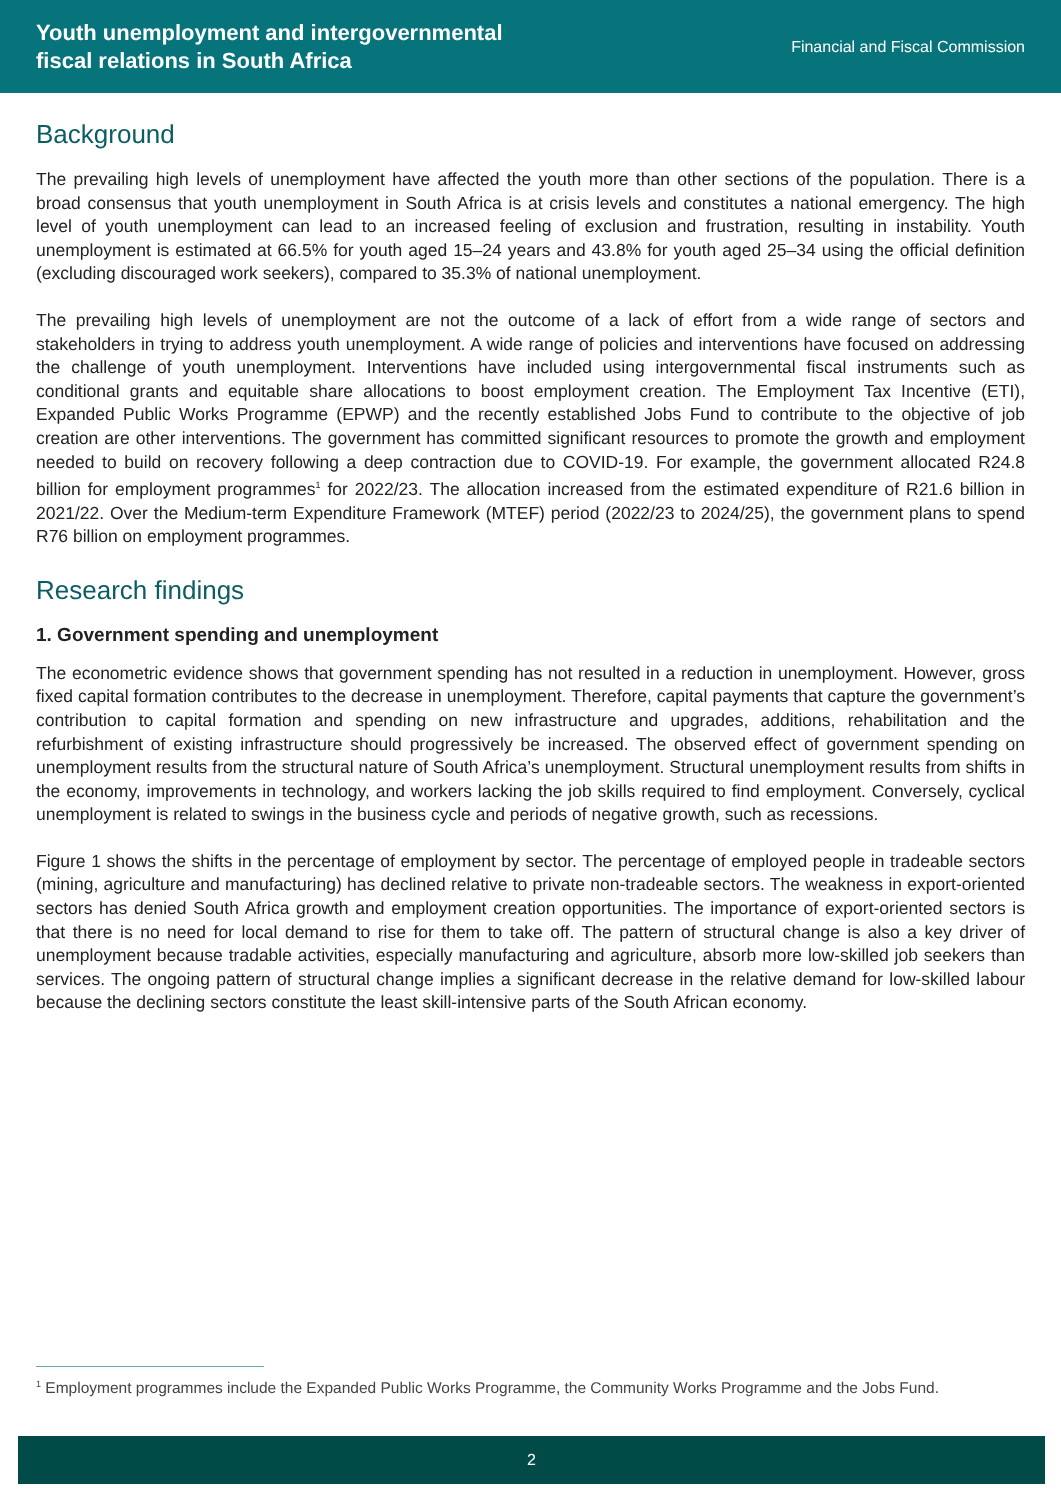Youth unemployment and intergovernmental
fiscal relations in South Africa
Financial and Fiscal Commission
Background
The prevailing high levels of unemployment have affected the youth more than other sections of the population. There is a broad consensus that youth unemployment in South Africa is at crisis levels and constitutes a national emergency. The high level of youth unemployment can lead to an increased feeling of exclusion and frustration, resulting in instability. Youth unemployment is estimated at 66.5% for youth aged 15–24 years and 43.8% for youth aged 25–34 using the official definition (excluding discouraged work seekers), compared to 35.3% of national unemployment.
The prevailing high levels of unemployment are not the outcome of a lack of effort from a wide range of sectors and stakeholders in trying to address youth unemployment. A wide range of policies and interventions have focused on addressing the challenge of youth unemployment. Interventions have included using intergovernmental fiscal instruments such as conditional grants and equitable share allocations to boost employment creation. The Employment Tax Incentive (ETI), Expanded Public Works Programme (EPWP) and the recently established Jobs Fund to contribute to the objective of job creation are other interventions. The government has committed significant resources to promote the growth and employment needed to build on recovery following a deep contraction due to COVID-19. For example, the government allocated R24.8 billion for employment programmes<sup>1</sup> for 2022/23. The allocation increased from the estimated expenditure of R21.6 billion in 2021/22. Over the Medium-term Expenditure Framework (MTEF) period (2022/23 to 2024/25), the government plans to spend R76 billion on employment programmes.
Research findings
1. Government spending and unemployment
The econometric evidence shows that government spending has not resulted in a reduction in unemployment. However, gross fixed capital formation contributes to the decrease in unemployment. Therefore, capital payments that capture the government’s contribution to capital formation and spending on new infrastructure and upgrades, additions, rehabilitation and the refurbishment of existing infrastructure should progressively be increased. The observed effect of government spending on unemployment results from the structural nature of South Africa’s unemployment. Structural unemployment results from shifts in the economy, improvements in technology, and workers lacking the job skills required to find employment. Conversely, cyclical unemployment is related to swings in the business cycle and periods of negative growth, such as recessions.
Figure 1 shows the shifts in the percentage of employment by sector. The percentage of employed people in tradeable sectors (mining, agriculture and manufacturing) has declined relative to private non-tradeable sectors. The weakness in export-oriented sectors has denied South Africa growth and employment creation opportunities. The importance of export-oriented sectors is that there is no need for local demand to rise for them to take off. The pattern of structural change is also a key driver of unemployment because tradable activities, especially manufacturing and agriculture, absorb more low-skilled job seekers than services. The ongoing pattern of structural change implies a significant decrease in the relative demand for low-skilled labour because the declining sectors constitute the least skill-intensive parts of the South African economy.
<sup>1</sup> Employment programmes include the Expanded Public Works Programme, the Community Works Programme and the Jobs Fund.
2